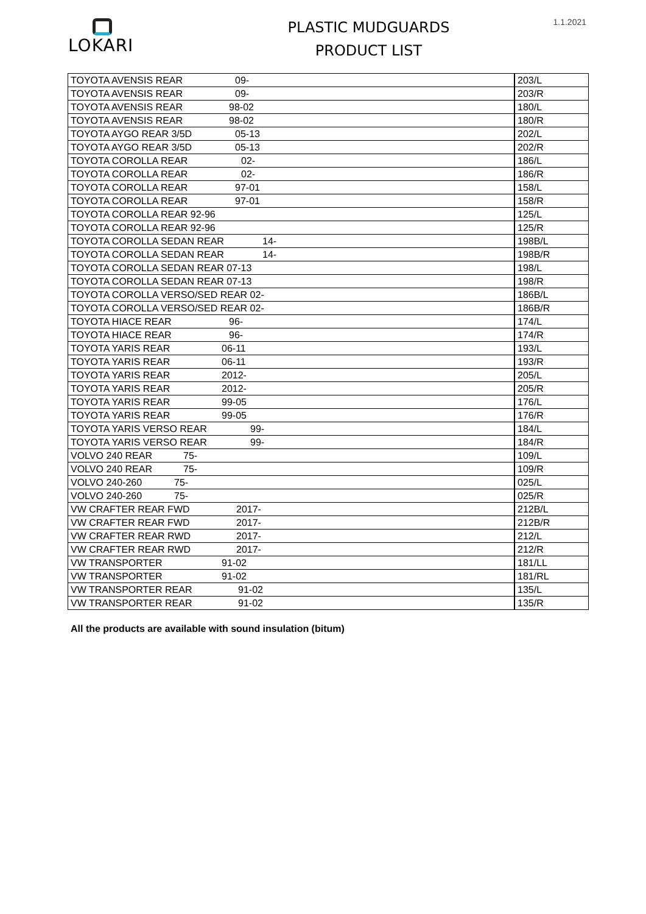1.1.2021
LOKARI
PLASTIC MUDGUARDS
PRODUCT LIST
| TOYOTA AVENSIS REAR 09- | 203/L |
| TOYOTA AVENSIS REAR 09- | 203/R |
| TOYOTA AVENSIS REAR 98-02 | 180/L |
| TOYOTA AVENSIS REAR 98-02 | 180/R |
| TOYOTA AYGO REAR 3/5D 05-13 | 202/L |
| TOYOTA AYGO REAR 3/5D 05-13 | 202/R |
| TOYOTA COROLLA REAR 02- | 186/L |
| TOYOTA COROLLA REAR 02- | 186/R |
| TOYOTA COROLLA REAR 97-01 | 158/L |
| TOYOTA COROLLA REAR 97-01 | 158/R |
| TOYOTA COROLLA REAR 92-96 | 125/L |
| TOYOTA COROLLA REAR 92-96 | 125/R |
| TOYOTA COROLLA SEDAN REAR 14- | 198B/L |
| TOYOTA COROLLA SEDAN REAR 14- | 198B/R |
| TOYOTA COROLLA SEDAN REAR 07-13 | 198/L |
| TOYOTA COROLLA SEDAN REAR 07-13 | 198/R |
| TOYOTA COROLLA VERSO/SED REAR 02- | 186B/L |
| TOYOTA COROLLA VERSO/SED REAR 02- | 186B/R |
| TOYOTA HIACE REAR 96- | 174/L |
| TOYOTA HIACE REAR 96- | 174/R |
| TOYOTA YARIS REAR 06-11 | 193/L |
| TOYOTA YARIS REAR 06-11 | 193/R |
| TOYOTA YARIS REAR 2012- | 205/L |
| TOYOTA YARIS REAR 2012- | 205/R |
| TOYOTA YARIS REAR 99-05 | 176/L |
| TOYOTA YARIS REAR 99-05 | 176/R |
| TOYOTA YARIS VERSO REAR 99- | 184/L |
| TOYOTA YARIS VERSO REAR 99- | 184/R |
| VOLVO 240 REAR 75- | 109/L |
| VOLVO 240 REAR 75- | 109/R |
| VOLVO 240-260 75- | 025/L |
| VOLVO 240-260 75- | 025/R |
| VW CRAFTER REAR FWD 2017- | 212B/L |
| VW CRAFTER REAR FWD 2017- | 212B/R |
| VW CRAFTER REAR RWD 2017- | 212/L |
| VW CRAFTER REAR RWD 2017- | 212/R |
| VW TRANSPORTER 91-02 | 181/LL |
| VW TRANSPORTER 91-02 | 181/RL |
| VW TRANSPORTER REAR 91-02 | 135/L |
| VW TRANSPORTER REAR 91-02 | 135/R |
All the products are available with sound insulation (bitum)